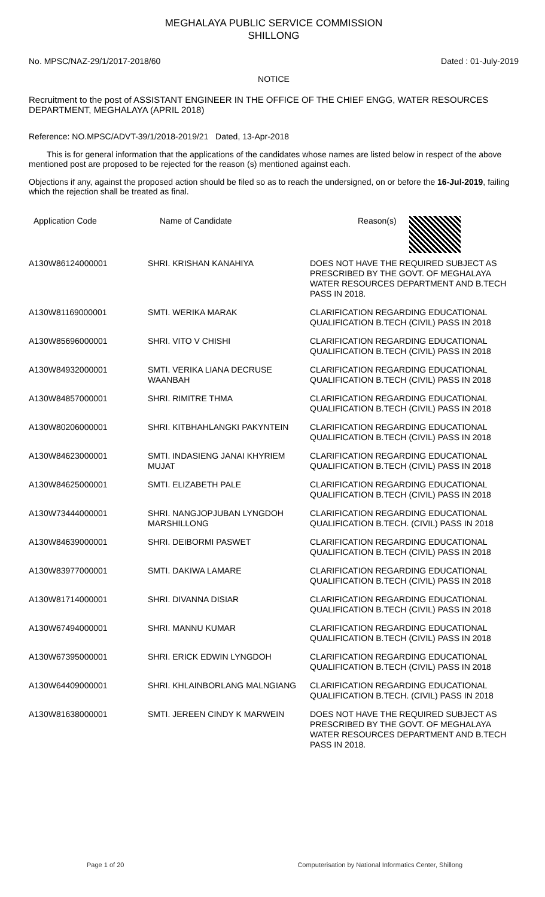MEGHALAYA PUBLIC SERVICE COMMISSION
SHILLONG
No. MPSC/NAZ-29/1/2017-2018/60 Dated : 01-July-2019
NOTICE
Recruitment to the post of ASSISTANT ENGINEER IN THE OFFICE OF THE CHIEF ENGG, WATER RESOURCES DEPARTMENT, MEGHALAYA (APRIL 2018)
Reference: NO.MPSC/ADVT-39/1/2018-2019/21 Dated, 13-Apr-2018
This is for general information that the applications of the candidates whose names are listed below in respect of the above mentioned post are proposed to be rejected for the reason (s) mentioned against each.
Objections if any, against the proposed action should be filed so as to reach the undersigned, on or before the 16-Jul-2019, failing which the rejection shall be treated as final.
| Application Code | Name of Candidate | Reason(s) |
| --- | --- | --- |
| A130W86124000001 | SHRI. KRISHAN KANAHIYA | DOES NOT HAVE THE REQUIRED SUBJECT AS PRESCRIBED BY THE GOVT. OF MEGHALAYA WATER RESOURCES DEPARTMENT AND B.TECH PASS IN 2018. |
| A130W81169000001 | SMTI. WERIKA MARAK | CLARIFICATION REGARDING EDUCATIONAL QUALIFICATION B.TECH (CIVIL) PASS IN 2018 |
| A130W85696000001 | SHRI. VITO V CHISHI | CLARIFICATION REGARDING EDUCATIONAL QUALIFICATION B.TECH (CIVIL) PASS IN 2018 |
| A130W84932000001 | SMTI. VERIKA LIANA DECRUSE WAANBAH | CLARIFICATION REGARDING EDUCATIONAL QUALIFICATION B.TECH (CIVIL) PASS IN 2018 |
| A130W84857000001 | SHRI. RIMITRE THMA | CLARIFICATION REGARDING EDUCATIONAL QUALIFICATION B.TECH (CIVIL) PASS IN 2018 |
| A130W80206000001 | SHRI. KITBHAHLANGKI PAKYNTEIN | CLARIFICATION REGARDING EDUCATIONAL QUALIFICATION B.TECH (CIVIL) PASS IN 2018 |
| A130W84623000001 | SMTI. INDASIENG JANAI KHYRIEM MUJAT | CLARIFICATION REGARDING EDUCATIONAL QUALIFICATION B.TECH (CIVIL) PASS IN 2018 |
| A130W84625000001 | SMTI. ELIZABETH PALE | CLARIFICATION REGARDING EDUCATIONAL QUALIFICATION B.TECH (CIVIL) PASS IN 2018 |
| A130W73444000001 | SHRI. NANGJOPJUBAN LYNGDOH MARSHILLONG | CLARIFICATION REGARDING EDUCATIONAL QUALIFICATION B.TECH. (CIVIL) PASS IN 2018 |
| A130W84639000001 | SHRI. DEIBORMI PASWET | CLARIFICATION REGARDING EDUCATIONAL QUALIFICATION B.TECH (CIVIL) PASS IN 2018 |
| A130W83977000001 | SMTI. DAKIWA LAMARE | CLARIFICATION REGARDING EDUCATIONAL QUALIFICATION B.TECH (CIVIL) PASS IN 2018 |
| A130W81714000001 | SHRI. DIVANNA DISIAR | CLARIFICATION REGARDING EDUCATIONAL QUALIFICATION B.TECH (CIVIL) PASS IN 2018 |
| A130W67494000001 | SHRI. MANNU KUMAR | CLARIFICATION REGARDING EDUCATIONAL QUALIFICATION B.TECH (CIVIL) PASS IN 2018 |
| A130W67395000001 | SHRI. ERICK EDWIN LYNGDOH | CLARIFICATION REGARDING EDUCATIONAL QUALIFICATION B.TECH (CIVIL) PASS IN 2018 |
| A130W64409000001 | SHRI. KHLAINBORLANG MALNGIANG | CLARIFICATION REGARDING EDUCATIONAL QUALIFICATION B.TECH. (CIVIL) PASS IN 2018 |
| A130W81638000001 | SMTI. JEREEN CINDY K MARWEIN | DOES NOT HAVE THE REQUIRED SUBJECT AS PRESCRIBED BY THE GOVT. OF MEGHALAYA WATER RESOURCES DEPARTMENT AND B.TECH PASS IN 2018. |
Page 1 of 20 Computerisation by National Informatics Center, Shillong